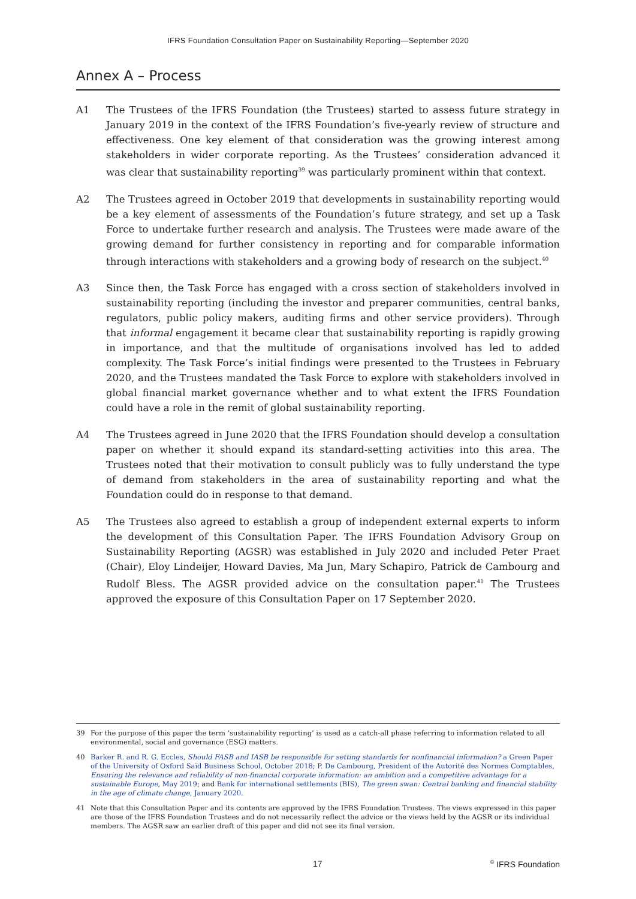IFRS Foundation Consultation Paper on Sustainability Reporting—September 2020
Annex A – Process
A1 The Trustees of the IFRS Foundation (the Trustees) started to assess future strategy in January 2019 in the context of the IFRS Foundation’s five-yearly review of structure and effectiveness. One key element of that consideration was the growing interest among stakeholders in wider corporate reporting. As the Trustees’ consideration advanced it was clear that sustainability reporting<sup>39</sup> was particularly prominent within that context.
A2 The Trustees agreed in October 2019 that developments in sustainability reporting would be a key element of assessments of the Foundation’s future strategy, and set up a Task Force to undertake further research and analysis. The Trustees were made aware of the growing demand for further consistency in reporting and for comparable information through interactions with stakeholders and a growing body of research on the subject.<sup>40</sup>
A3 Since then, the Task Force has engaged with a cross section of stakeholders involved in sustainability reporting (including the investor and preparer communities, central banks, regulators, public policy makers, auditing firms and other service providers). Through that informal engagement it became clear that sustainability reporting is rapidly growing in importance, and that the multitude of organisations involved has led to added complexity. The Task Force’s initial findings were presented to the Trustees in February 2020, and the Trustees mandated the Task Force to explore with stakeholders involved in global financial market governance whether and to what extent the IFRS Foundation could have a role in the remit of global sustainability reporting.
A4 The Trustees agreed in June 2020 that the IFRS Foundation should develop a consultation paper on whether it should expand its standard-setting activities into this area. The Trustees noted that their motivation to consult publicly was to fully understand the type of demand from stakeholders in the area of sustainability reporting and what the Foundation could do in response to that demand.
A5 The Trustees also agreed to establish a group of independent external experts to inform the development of this Consultation Paper. The IFRS Foundation Advisory Group on Sustainability Reporting (AGSR) was established in July 2020 and included Peter Praet (Chair), Eloy Lindeijer, Howard Davies, Ma Jun, Mary Schapiro, Patrick de Cambourg and Rudolf Bless. The AGSR provided advice on the consultation paper.<sup>41</sup> The Trustees approved the exposure of this Consultation Paper on 17 September 2020.
39 For the purpose of this paper the term ‘sustainability reporting’ is used as a catch-all phase referring to information related to all environmental, social and governance (ESG) matters.
40 Barker R. and R. G. Eccles, Should FASB and IASB be responsible for setting standards for nonfinancial information? a Green Paper of the University of Oxford Saïd Business School, October 2018; P. De Cambourg, President of the Autorité des Normes Comptables, Ensuring the relevance and reliability of non-financial corporate information: an ambition and a competitive advantage for a sustainable Europe, May 2019; and Bank for international settlements (BIS), The green swan: Central banking and financial stability in the age of climate change, January 2020.
41 Note that this Consultation Paper and its contents are approved by the IFRS Foundation Trustees. The views expressed in this paper are those of the IFRS Foundation Trustees and do not necessarily reflect the advice or the views held by the AGSR or its individual members. The AGSR saw an earlier draft of this paper and did not see its final version.
17 <sup>©</sup> IFRS Foundation